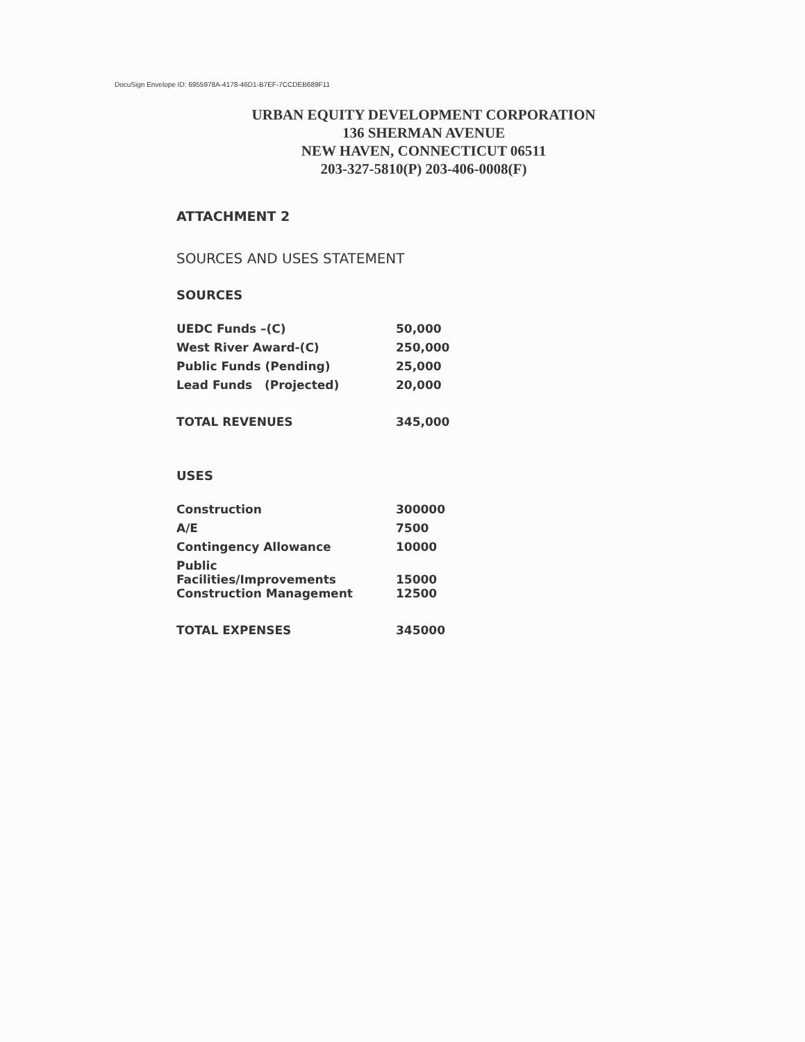DocuSign Envelope ID: 6955978A-4178-46D1-B7EF-7CCDEB689F11
URBAN EQUITY DEVELOPMENT CORPORATION
136 SHERMAN AVENUE
NEW HAVEN, CONNECTICUT 06511
203-327-5810(P) 203-406-0008(F)
ATTACHMENT 2
SOURCES AND USES STATEMENT
SOURCES
| UEDC Funds –(C) | 50,000 |
| West River Award-(C) | 250,000 |
| Public Funds (Pending) | 25,000 |
| Lead Funds (Projected) | 20,000 |
| TOTAL REVENUES | 345,000 |
USES
| Construction | 300000 |
| A/E | 7500 |
| Contingency Allowance | 10000 |
| Public Facilities/Improvements | 15000 |
| Construction Management | 12500 |
| TOTAL EXPENSES | 345000 |